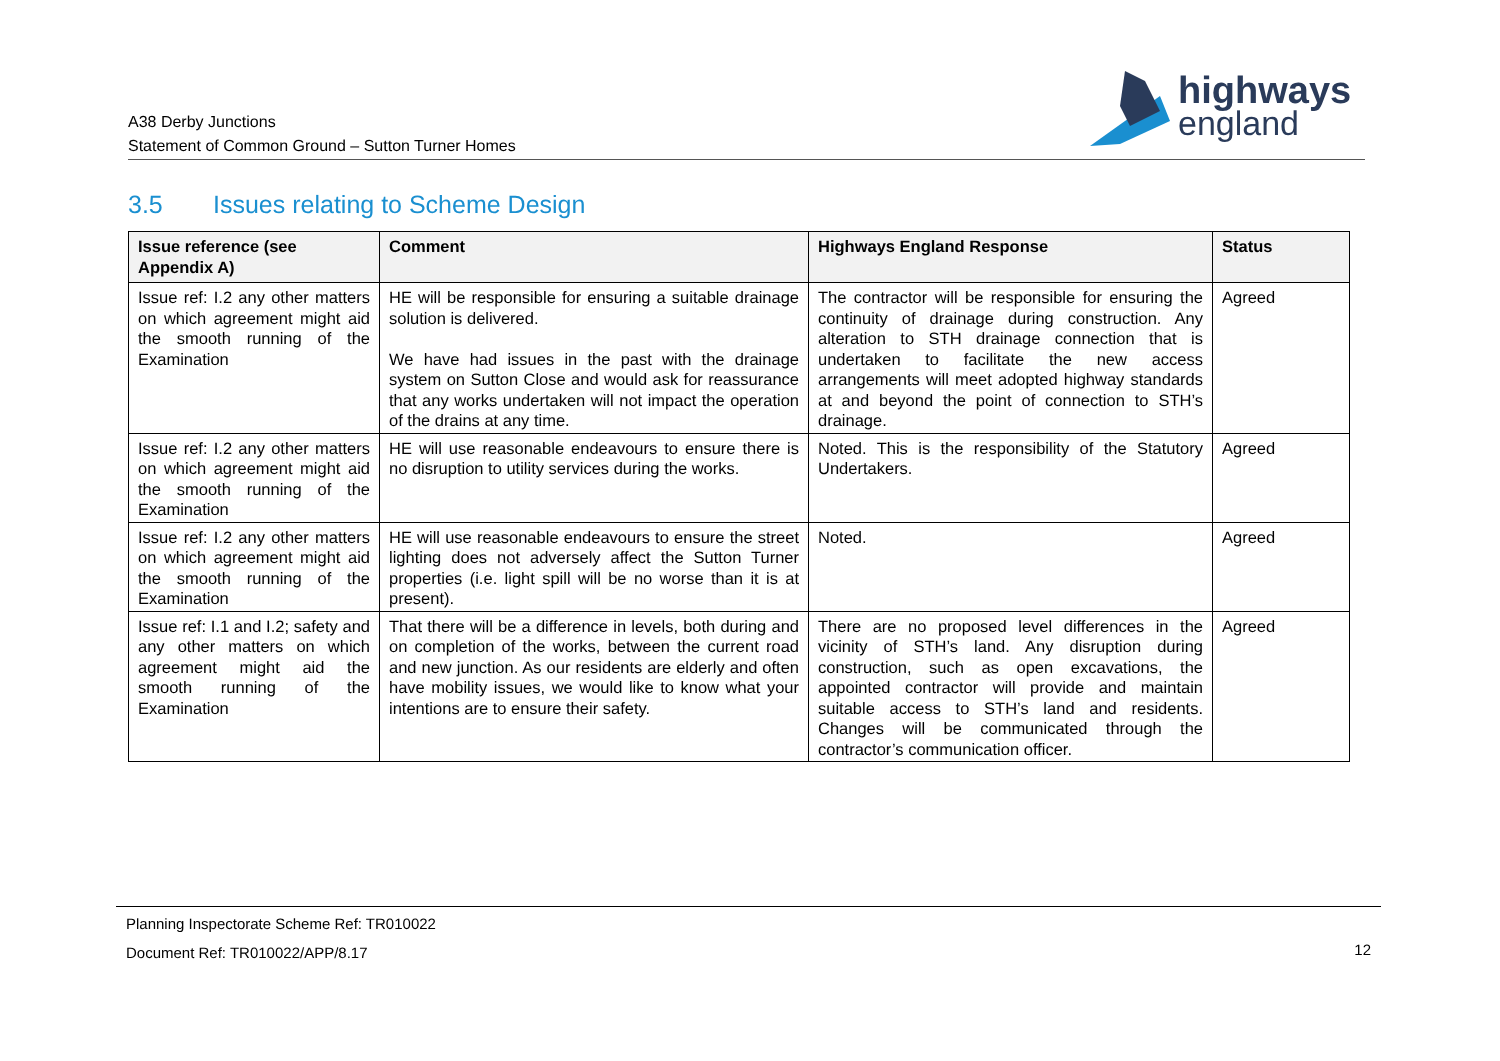A38 Derby Junctions
Statement of Common Ground – Sutton Turner Homes
highways
england
3.5 Issues relating to Scheme Design
| Issue reference (see Appendix A) | Comment | Highways England Response | Status |
| --- | --- | --- | --- |
| Issue ref: I.2 any other matters on which agreement might aid the smooth running of the Examination | HE will be responsible for ensuring a suitable drainage solution is delivered. We have had issues in the past with the drainage system on Sutton Close and would ask for reassurance that any works undertaken will not impact the operation of the drains at any time. | The contractor will be responsible for ensuring the continuity of drainage during construction. Any alteration to STH drainage connection that is undertaken to facilitate the new access arrangements will meet adopted highway standards at and beyond the point of connection to STH’s drainage. | Agreed |
| Issue ref: I.2 any other matters on which agreement might aid the smooth running of the Examination | HE will use reasonable endeavours to ensure there is no disruption to utility services during the works. | Noted. This is the responsibility of the Statutory Undertakers. | Agreed |
| Issue ref: I.2 any other matters on which agreement might aid the smooth running of the Examination | HE will use reasonable endeavours to ensure the street lighting does not adversely affect the Sutton Turner properties (i.e. light spill will be no worse than it is at present). | Noted. | Agreed |
| Issue ref: I.1 and I.2; safety and any other matters on which agreement might aid the smooth running of the Examination | That there will be a difference in levels, both during and on completion of the works, between the current road and new junction. As our residents are elderly and often have mobility issues, we would like to know what your intentions are to ensure their safety. | There are no proposed level differences in the vicinity of STH’s land. Any disruption during construction, such as open excavations, the appointed contractor will provide and maintain suitable access to STH’s land and residents. Changes will be communicated through the contractor’s communication officer. | Agreed |
Planning Inspectorate Scheme Ref: TR010022
Document Ref: TR010022/APP/8.17
12